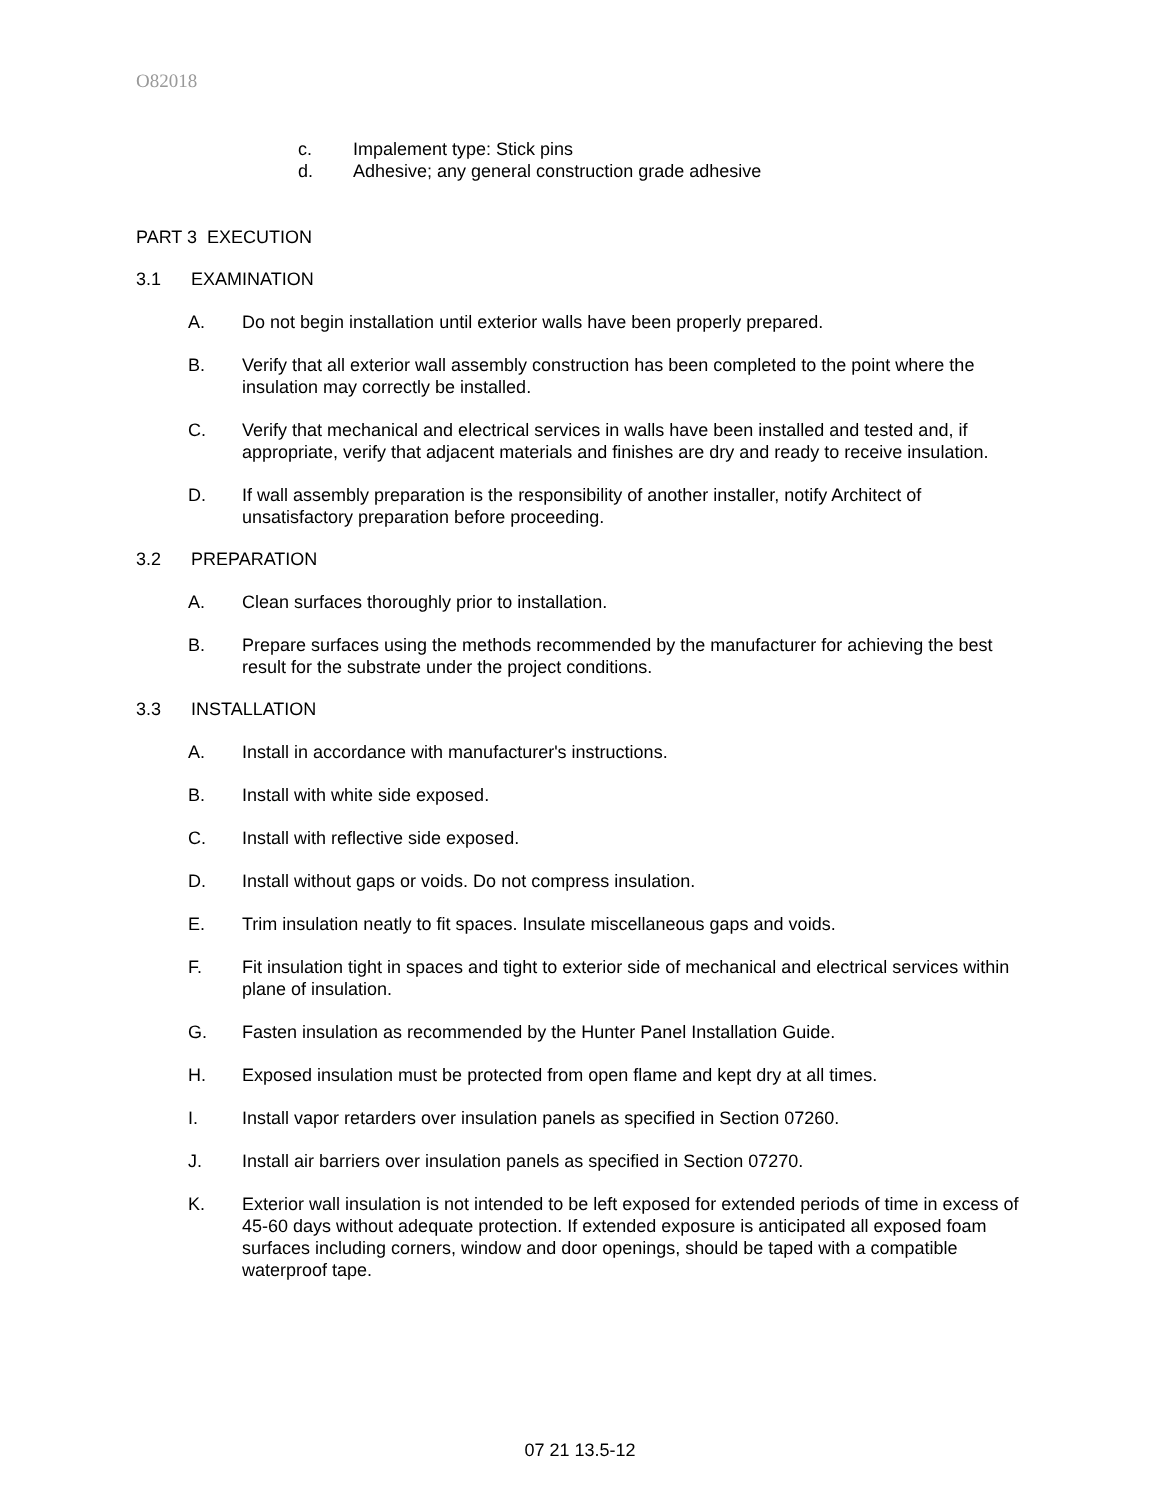O82018
c. Impalement type: Stick pins
d. Adhesive; any general construction grade adhesive
PART 3 EXECUTION
3.1 EXAMINATION
A. Do not begin installation until exterior walls have been properly prepared.
B. Verify that all exterior wall assembly construction has been completed to the point where the insulation may correctly be installed.
C. Verify that mechanical and electrical services in walls have been installed and tested and, if appropriate, verify that adjacent materials and finishes are dry and ready to receive insulation.
D. If wall assembly preparation is the responsibility of another installer, notify Architect of unsatisfactory preparation before proceeding.
3.2 PREPARATION
A. Clean surfaces thoroughly prior to installation.
B. Prepare surfaces using the methods recommended by the manufacturer for achieving the best result for the substrate under the project conditions.
3.3 INSTALLATION
A. Install in accordance with manufacturer's instructions.
B. Install with white side exposed.
C. Install with reflective side exposed.
D. Install without gaps or voids. Do not compress insulation.
E. Trim insulation neatly to fit spaces. Insulate miscellaneous gaps and voids.
F. Fit insulation tight in spaces and tight to exterior side of mechanical and electrical services within plane of insulation.
G. Fasten insulation as recommended by the Hunter Panel Installation Guide.
H. Exposed insulation must be protected from open flame and kept dry at all times.
I. Install vapor retarders over insulation panels as specified in Section 07260.
J. Install air barriers over insulation panels as specified in Section 07270.
K. Exterior wall insulation is not intended to be left exposed for extended periods of time in excess of 45-60 days without adequate protection. If extended exposure is anticipated all exposed foam surfaces including corners, window and door openings, should be taped with a compatible waterproof tape.
07 21 13.5-12